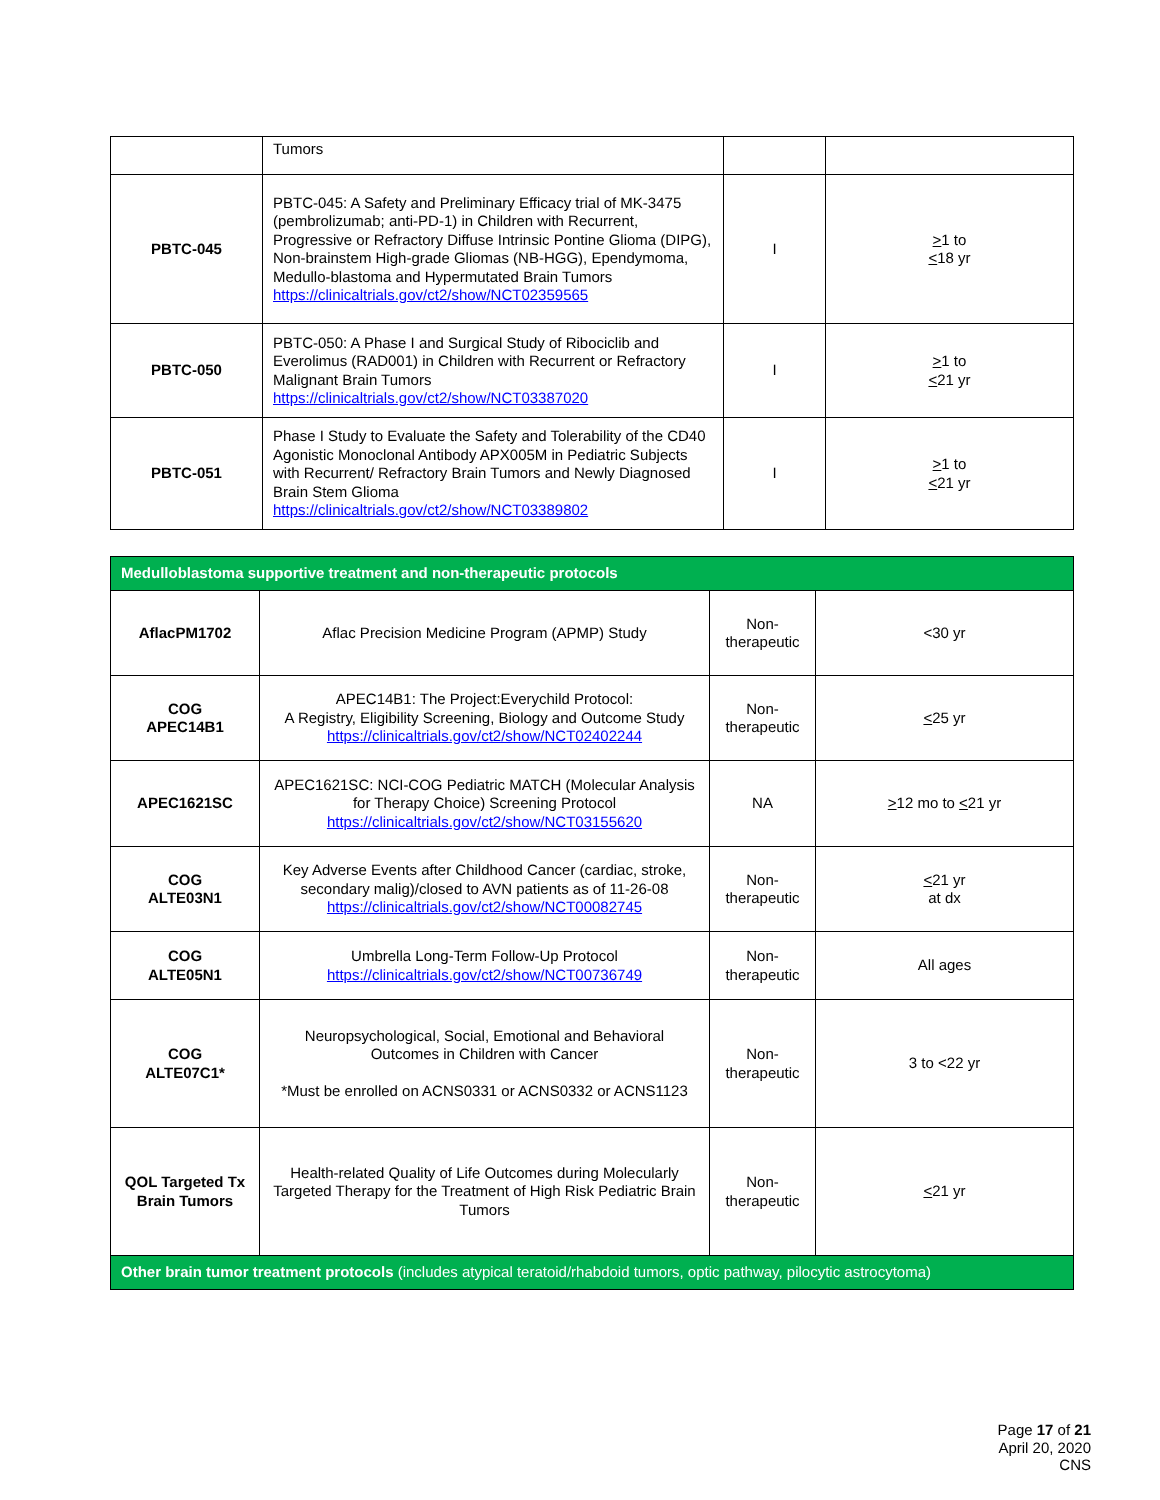| | Tumors | | |
| PBTC-045 | PBTC-045: A Safety and Preliminary Efficacy trial of MK-3475 (pembrolizumab; anti-PD-1) in Children with Recurrent, Progressive or Refractory Diffuse Intrinsic Pontine Glioma (DIPG), Non-brainstem High-grade Gliomas (NB-HGG), Ependymoma, Medullo-blastoma and Hypermutated Brain Tumors https://clinicaltrials.gov/ct2/show/NCT02359565 | I | > 1 to < 18 yr |
| PBTC-050 | PBTC-050: A Phase I and Surgical Study of Ribociclib and Everolimus (RAD001) in Children with Recurrent or Refractory Malignant Brain Tumors https://clinicaltrials.gov/ct2/show/NCT03387020 | I | > 1 to < 21 yr |
| PBTC-051 | Phase I Study to Evaluate the Safety and Tolerability of the CD40 Agonistic Monoclonal Antibody APX005M in Pediatric Subjects with Recurrent/ Refractory Brain Tumors and Newly Diagnosed Brain Stem Glioma https://clinicaltrials.gov/ct2/show/NCT03389802 | I | > 1 to < 21 yr |
| Medulloblastoma supportive treatment and non-therapeutic protocols | | | |
| AflacPM1702 | Aflac Precision Medicine Program (APMP) Study | Non-therapeutic | <30 yr |
| COG APEC14B1 | APEC14B1: The Project:Everychild Protocol: A Registry, Eligibility Screening, Biology and Outcome Study https://clinicaltrials.gov/ct2/show/NCT02402244 | Non-therapeutic | < 25 yr |
| APEC1621SC | APEC1621SC: NCI-COG Pediatric MATCH (Molecular Analysis for Therapy Choice) Screening Protocol https://clinicaltrials.gov/ct2/show/NCT03155620 | NA | > 12 mo to < 21 yr |
| COG ALTE03N1 | Key Adverse Events after Childhood Cancer (cardiac, stroke, secondary malig)/closed to AVN patients as of 11-26-08 https://clinicaltrials.gov/ct2/show/NCT00082745 | Non-therapeutic | < 21 yr at dx |
| COG ALTE05N1 | Umbrella Long-Term Follow-Up Protocol https://clinicaltrials.gov/ct2/show/NCT00736749 | Non-therapeutic | All ages |
| COG ALTE07C1* | Neuropsychological, Social, Emotional and Behavioral Outcomes in Children with Cancer *Must be enrolled on ACNS0331 or ACNS0332 or ACNS1123 | Non-therapeutic | 3 to <22 yr |
| QOL Targeted Tx Brain Tumors | Health-related Quality of Life Outcomes during Molecularly Targeted Therapy for the Treatment of High Risk Pediatric Brain Tumors | Non-therapeutic | < 21 yr |
| Other brain tumor treatment protocols (includes atypical teratoid/rhabdoid tumors, optic pathway, pilocytic astrocytoma) | | | |
Page 17 of 21
April 20, 2020
CNS